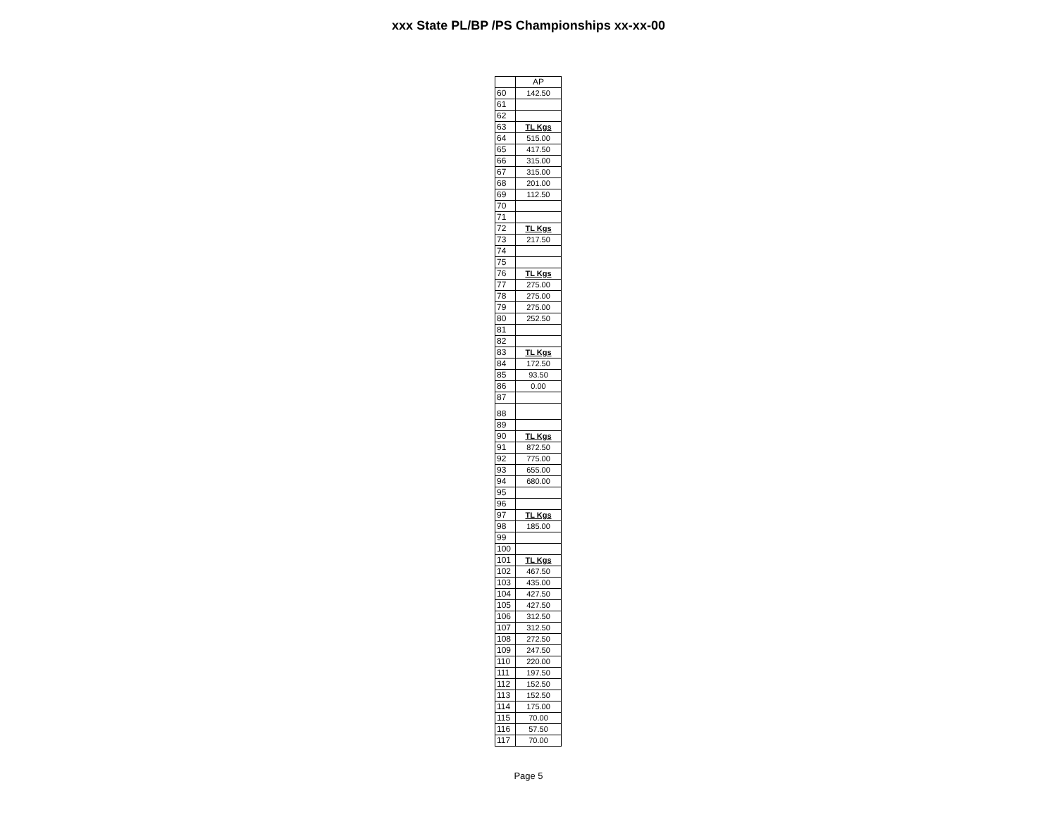xxx State PL/BP /PS Championships xx-xx-00
| | AP |
| --- | --- |
| 60 | 142.50 |
| 61 | |
| 62 | |
| 63 | TL Kgs |
| 64 | 515.00 |
| 65 | 417.50 |
| 66 | 315.00 |
| 67 | 315.00 |
| 68 | 201.00 |
| 69 | 112.50 |
| 70 | |
| 71 | |
| 72 | TL Kgs |
| 73 | 217.50 |
| 74 | |
| 75 | |
| 76 | TL Kgs |
| 77 | 275.00 |
| 78 | 275.00 |
| 79 | 275.00 |
| 80 | 252.50 |
| 81 | |
| 82 | |
| 83 | TL Kgs |
| 84 | 172.50 |
| 85 | 93.50 |
| 86 | 0.00 |
| 87 | |
| 88 | |
| 89 | |
| 90 | TL Kgs |
| 91 | 872.50 |
| 92 | 775.00 |
| 93 | 655.00 |
| 94 | 680.00 |
| 95 | |
| 96 | |
| 97 | TL Kgs |
| 98 | 185.00 |
| 99 | |
| 100 | |
| 101 | TL Kgs |
| 102 | 467.50 |
| 103 | 435.00 |
| 104 | 427.50 |
| 105 | 427.50 |
| 106 | 312.50 |
| 107 | 312.50 |
| 108 | 272.50 |
| 109 | 247.50 |
| 110 | 220.00 |
| 111 | 197.50 |
| 112 | 152.50 |
| 113 | 152.50 |
| 114 | 175.00 |
| 115 | 70.00 |
| 116 | 57.50 |
| 117 | 70.00 |
Page 5